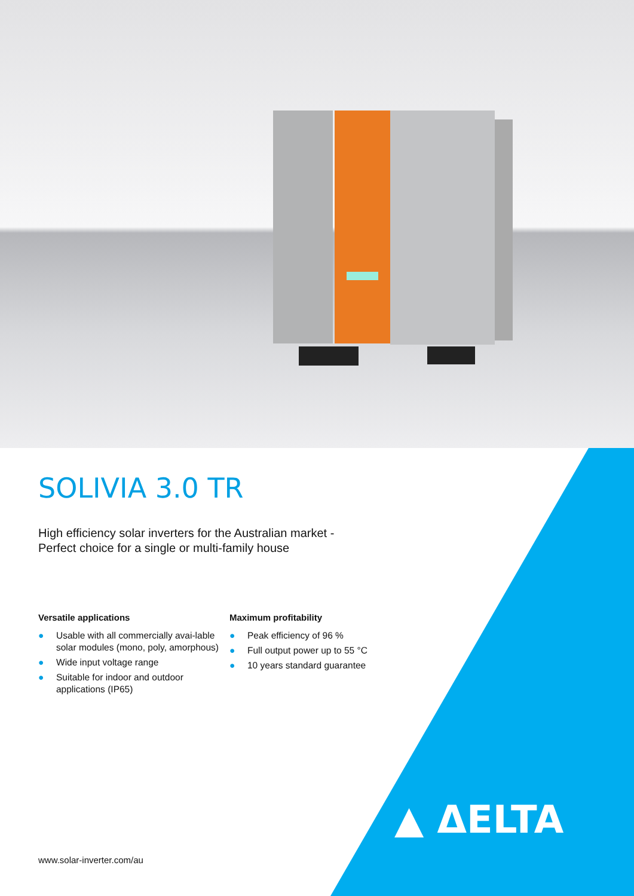SOLIVIA 3.0 TR
High efficiency solar inverters for the Australian market -
Perfect choice for a single or multi-family house
Versatile applications
● Usable with all commercially avai-lable solar modules (mono, poly, amorphous)
● Wide input voltage range
● Suitable for indoor and outdoor applications (IP65)
Maximum profitability
● Peak efficiency of 96 %
● Full output power up to 55 °C
● 10 years standard guarantee
www.solar-inverter.com/au
▲ ΔELTA